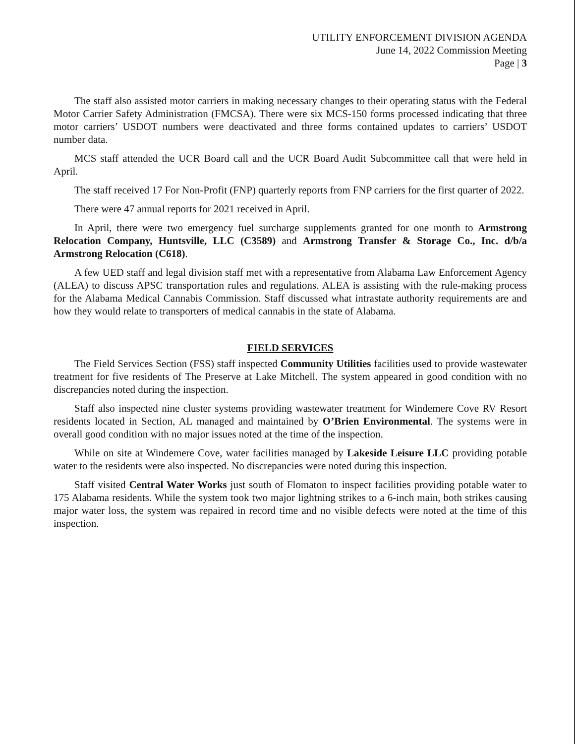UTILITY ENFORCEMENT DIVISION AGENDA
June 14, 2022 Commission Meeting
Page | 3
The staff also assisted motor carriers in making necessary changes to their operating status with the Federal Motor Carrier Safety Administration (FMCSA). There were six MCS-150 forms processed indicating that three motor carriers’ USDOT numbers were deactivated and three forms contained updates to carriers’ USDOT number data.
MCS staff attended the UCR Board call and the UCR Board Audit Subcommittee call that were held in April.
The staff received 17 For Non-Profit (FNP) quarterly reports from FNP carriers for the first quarter of 2022.
There were 47 annual reports for 2021 received in April.
In April, there were two emergency fuel surcharge supplements granted for one month to Armstrong Relocation Company, Huntsville, LLC (C3589) and Armstrong Transfer & Storage Co., Inc. d/b/a Armstrong Relocation (C618).
A few UED staff and legal division staff met with a representative from Alabama Law Enforcement Agency (ALEA) to discuss APSC transportation rules and regulations. ALEA is assisting with the rule-making process for the Alabama Medical Cannabis Commission. Staff discussed what intrastate authority requirements are and how they would relate to transporters of medical cannabis in the state of Alabama.
FIELD SERVICES
The Field Services Section (FSS) staff inspected Community Utilities facilities used to provide wastewater treatment for five residents of The Preserve at Lake Mitchell. The system appeared in good condition with no discrepancies noted during the inspection.
Staff also inspected nine cluster systems providing wastewater treatment for Windemere Cove RV Resort residents located in Section, AL managed and maintained by O’Brien Environmental. The systems were in overall good condition with no major issues noted at the time of the inspection.
While on site at Windemere Cove, water facilities managed by Lakeside Leisure LLC providing potable water to the residents were also inspected. No discrepancies were noted during this inspection.
Staff visited Central Water Works just south of Flomaton to inspect facilities providing potable water to 175 Alabama residents. While the system took two major lightning strikes to a 6-inch main, both strikes causing major water loss, the system was repaired in record time and no visible defects were noted at the time of this inspection.